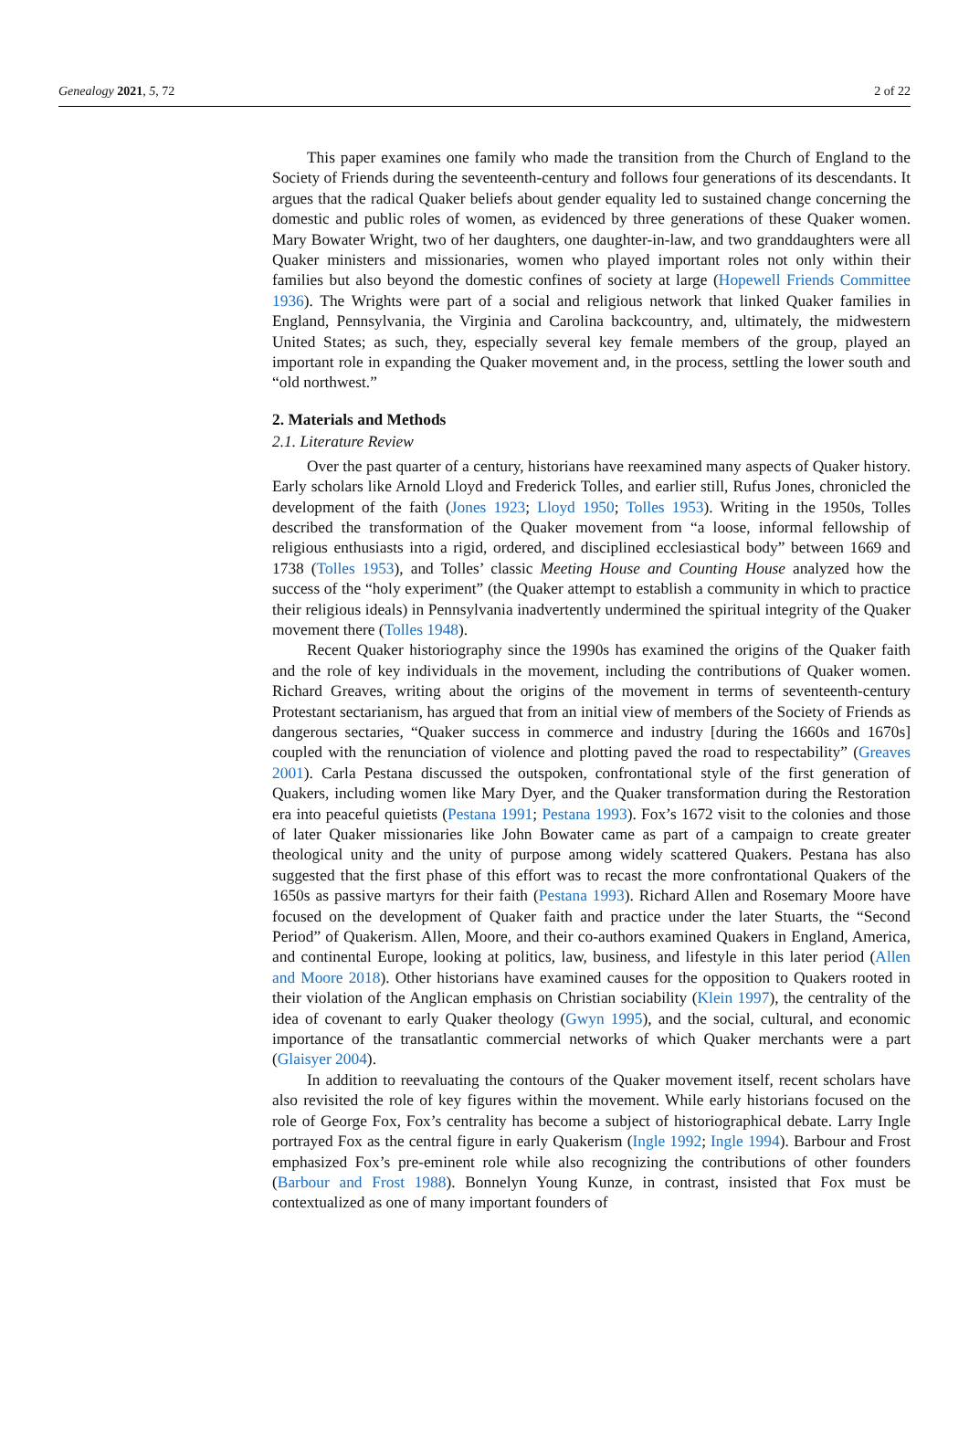Genealogy 2021, 5, 72 2 of 22
This paper examines one family who made the transition from the Church of England to the Society of Friends during the seventeenth-century and follows four generations of its descendants. It argues that the radical Quaker beliefs about gender equality led to sustained change concerning the domestic and public roles of women, as evidenced by three generations of these Quaker women. Mary Bowater Wright, two of her daughters, one daughter-in-law, and two granddaughters were all Quaker ministers and missionaries, women who played important roles not only within their families but also beyond the domestic confines of society at large (Hopewell Friends Committee 1936). The Wrights were part of a social and religious network that linked Quaker families in England, Pennsylvania, the Virginia and Carolina backcountry, and, ultimately, the midwestern United States; as such, they, especially several key female members of the group, played an important role in expanding the Quaker movement and, in the process, settling the lower south and “old northwest.”
2. Materials and Methods
2.1. Literature Review
Over the past quarter of a century, historians have reexamined many aspects of Quaker history. Early scholars like Arnold Lloyd and Frederick Tolles, and earlier still, Rufus Jones, chronicled the development of the faith (Jones 1923; Lloyd 1950; Tolles 1953). Writing in the 1950s, Tolles described the transformation of the Quaker movement from “a loose, informal fellowship of religious enthusiasts into a rigid, ordered, and disciplined ecclesiastical body” between 1669 and 1738 (Tolles 1953), and Tolles’ classic Meeting House and Counting House analyzed how the success of the “holy experiment” (the Quaker attempt to establish a community in which to practice their religious ideals) in Pennsylvania inadvertently undermined the spiritual integrity of the Quaker movement there (Tolles 1948).
Recent Quaker historiography since the 1990s has examined the origins of the Quaker faith and the role of key individuals in the movement, including the contributions of Quaker women. Richard Greaves, writing about the origins of the movement in terms of seventeenth-century Protestant sectarianism, has argued that from an initial view of members of the Society of Friends as dangerous sectaries, “Quaker success in commerce and industry [during the 1660s and 1670s] coupled with the renunciation of violence and plotting paved the road to respectability” (Greaves 2001). Carla Pestana discussed the outspoken, confrontational style of the first generation of Quakers, including women like Mary Dyer, and the Quaker transformation during the Restoration era into peaceful quietists (Pestana 1991; Pestana 1993). Fox’s 1672 visit to the colonies and those of later Quaker missionaries like John Bowater came as part of a campaign to create greater theological unity and the unity of purpose among widely scattered Quakers. Pestana has also suggested that the first phase of this effort was to recast the more confrontational Quakers of the 1650s as passive martyrs for their faith (Pestana 1993). Richard Allen and Rosemary Moore have focused on the development of Quaker faith and practice under the later Stuarts, the “Second Period” of Quakerism. Allen, Moore, and their co-authors examined Quakers in England, America, and continental Europe, looking at politics, law, business, and lifestyle in this later period (Allen and Moore 2018). Other historians have examined causes for the opposition to Quakers rooted in their violation of the Anglican emphasis on Christian sociability (Klein 1997), the centrality of the idea of covenant to early Quaker theology (Gwyn 1995), and the social, cultural, and economic importance of the transatlantic commercial networks of which Quaker merchants were a part (Glaisyer 2004).
In addition to reevaluating the contours of the Quaker movement itself, recent scholars have also revisited the role of key figures within the movement. While early historians focused on the role of George Fox, Fox’s centrality has become a subject of historiographical debate. Larry Ingle portrayed Fox as the central figure in early Quakerism (Ingle 1992; Ingle 1994). Barbour and Frost emphasized Fox’s pre-eminent role while also recognizing the contributions of other founders (Barbour and Frost 1988). Bonnelyn Young Kunze, in contrast, insisted that Fox must be contextualized as one of many important founders of